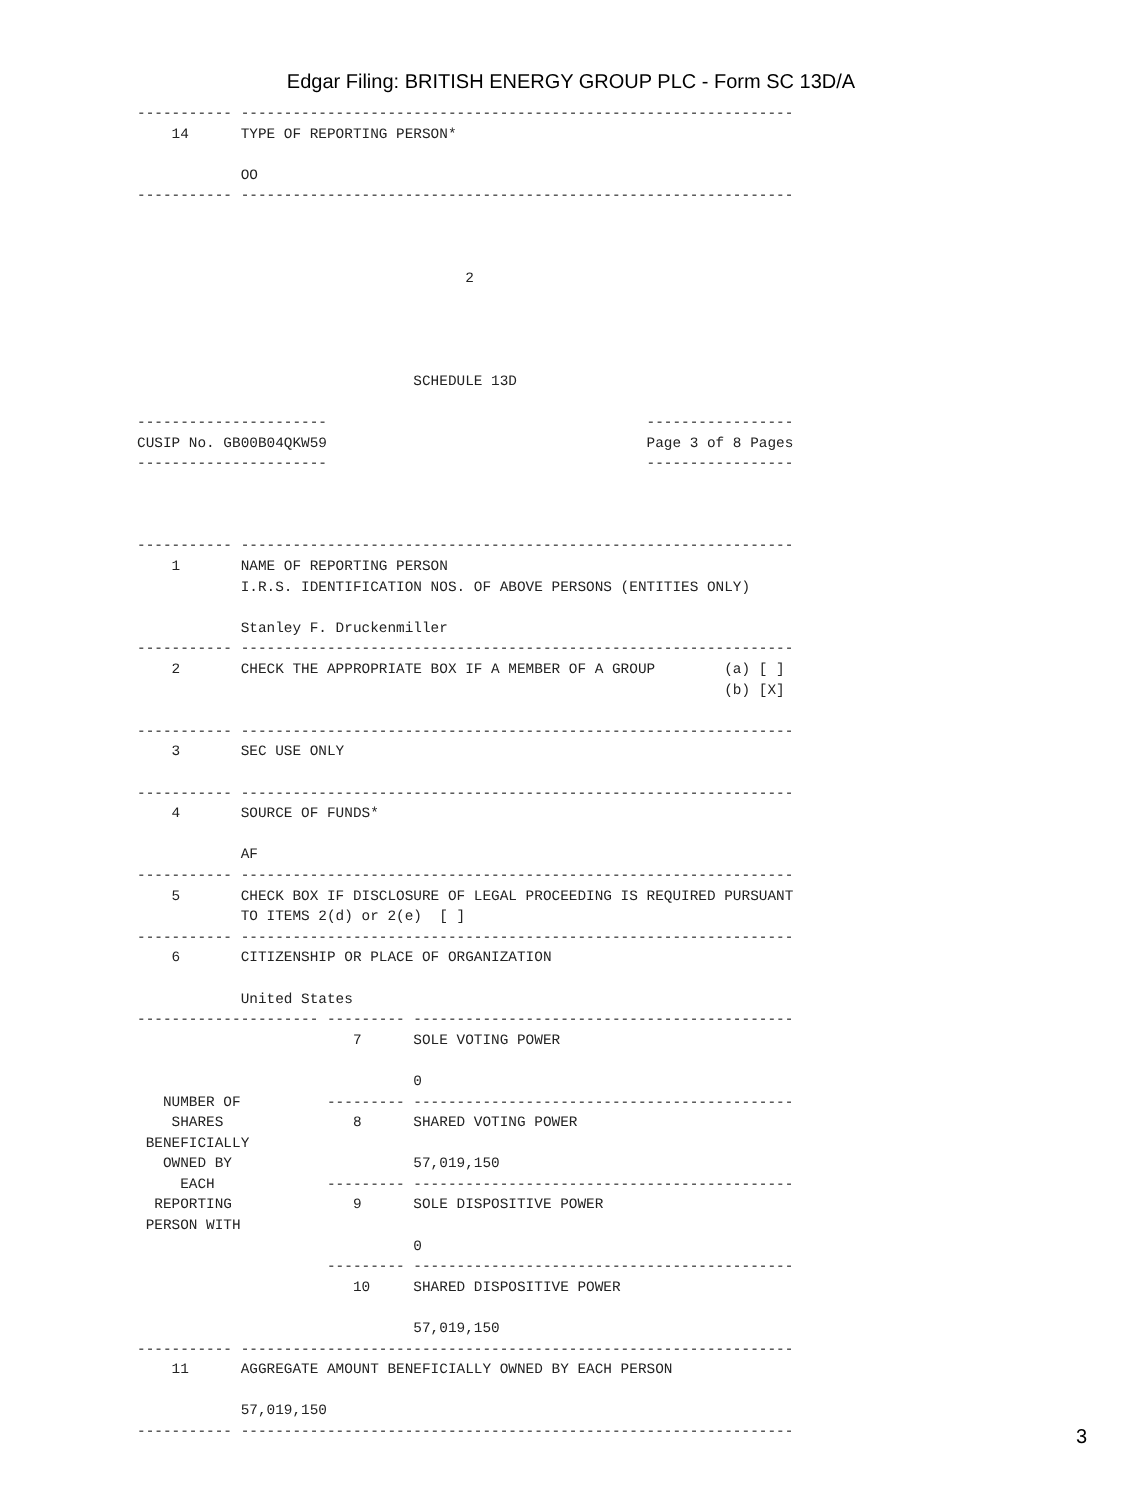Edgar Filing: BRITISH ENERGY GROUP PLC - Form SC 13D/A
----------- ----------------------------------------------------------------
    14      TYPE OF REPORTING PERSON*

            OO
----------- ----------------------------------------------------------------



                                      2




                                SCHEDULE 13D

----------------------                                     -----------------
CUSIP No. GB00B04QKW59                                     Page 3 of 8 Pages
----------------------                                     -----------------



----------- ----------------------------------------------------------------
    1       NAME OF REPORTING PERSON
            I.R.S. IDENTIFICATION NOS. OF ABOVE PERSONS (ENTITIES ONLY)

            Stanley F. Druckenmiller
----------- ----------------------------------------------------------------
    2       CHECK THE APPROPRIATE BOX IF A MEMBER OF A GROUP        (a) [ ]
                                                                    (b) [X]

----------- ----------------------------------------------------------------
    3       SEC USE ONLY

----------- ----------------------------------------------------------------
    4       SOURCE OF FUNDS*

            AF
----------- ----------------------------------------------------------------
    5       CHECK BOX IF DISCLOSURE OF LEGAL PROCEEDING IS REQUIRED PURSUANT
            TO ITEMS 2(d) or 2(e)  [ ]
----------- ----------------------------------------------------------------
    6       CITIZENSHIP OR PLACE OF ORGANIZATION

            United States
--------------------- --------- --------------------------------------------
                         7      SOLE VOTING POWER

                                0
   NUMBER OF          --------- --------------------------------------------
    SHARES               8      SHARED VOTING POWER
 BENEFICIALLY
   OWNED BY                     57,019,150
     EACH             --------- --------------------------------------------
  REPORTING              9      SOLE DISPOSITIVE POWER
 PERSON WITH
                                0
                      --------- --------------------------------------------
                         10     SHARED DISPOSITIVE POWER

                                57,019,150
----------- ----------------------------------------------------------------
    11      AGGREGATE AMOUNT BENEFICIALLY OWNED BY EACH PERSON

            57,019,150
----------- ----------------------------------------------------------------
3